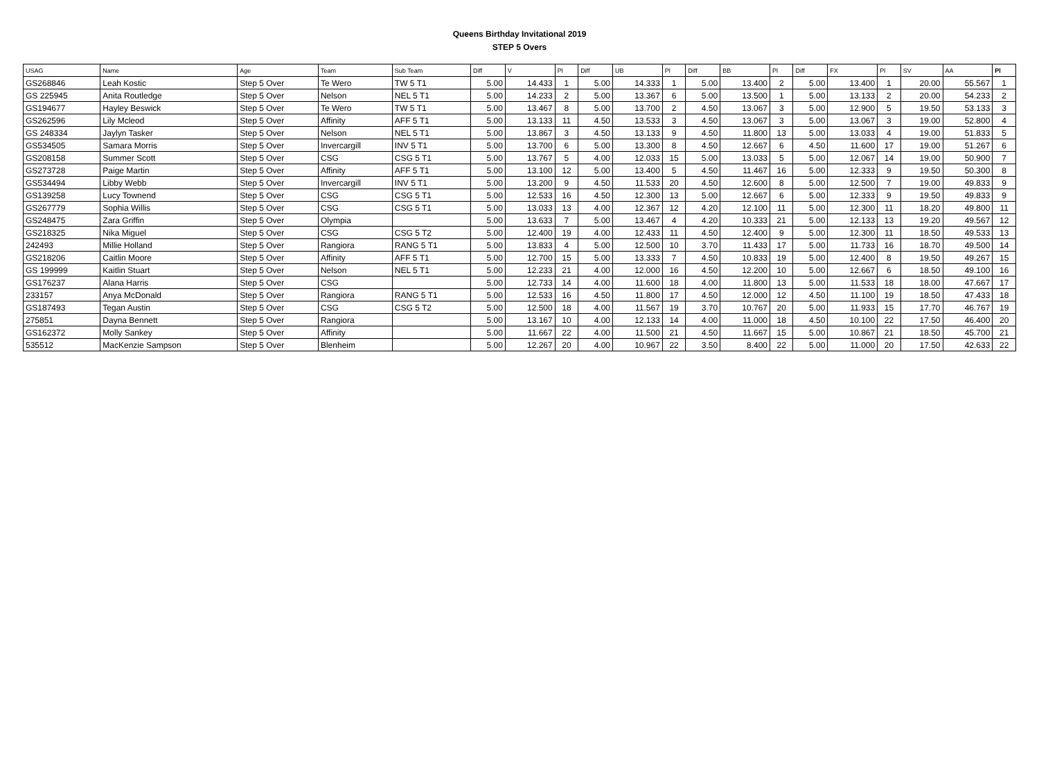Queens Birthday Invitational 2019
STEP 5 Overs
| USAG | Name | Age | Team | Sub Team | Diff | V | Pl | Diff | UB | Pl | Diff | BB | Pl | Diff | FX | Pl | SV | AA | Pl |
| --- | --- | --- | --- | --- | --- | --- | --- | --- | --- | --- | --- | --- | --- | --- | --- | --- | --- | --- | --- |
| GS268846 | Leah Kostic | Step 5 Over | Te Wero | TW 5 T1 | 5.00 | 14.433 | 1 | 5.00 | 14.333 | 1 | 5.00 | 13.400 | 2 | 5.00 | 13.400 | 1 | 20.00 | 55.567 | 1 |
| GS 225945 | Anita Routledge | Step 5 Over | Nelson | NEL 5 T1 | 5.00 | 14.233 | 2 | 5.00 | 13.367 | 6 | 5.00 | 13.500 | 1 | 5.00 | 13.133 | 2 | 20.00 | 54.233 | 2 |
| GS194677 | Hayley Beswick | Step 5 Over | Te Wero | TW 5 T1 | 5.00 | 13.467 | 8 | 5.00 | 13.700 | 2 | 4.50 | 13.067 | 3 | 5.00 | 12.900 | 5 | 19.50 | 53.133 | 3 |
| GS262596 | Lily Mcleod | Step 5 Over | Affinity | AFF 5 T1 | 5.00 | 13.133 | 11 | 4.50 | 13.533 | 3 | 4.50 | 13.067 | 3 | 5.00 | 13.067 | 3 | 19.00 | 52.800 | 4 |
| GS 248334 | Jaylyn Tasker | Step 5 Over | Nelson | NEL 5 T1 | 5.00 | 13.867 | 3 | 4.50 | 13.133 | 9 | 4.50 | 11.800 | 13 | 5.00 | 13.033 | 4 | 19.00 | 51.833 | 5 |
| GS534505 | Samara Morris | Step 5 Over | Invercargill | INV 5 T1 | 5.00 | 13.700 | 6 | 5.00 | 13.300 | 8 | 4.50 | 12.667 | 6 | 4.50 | 11.600 | 17 | 19.00 | 51.267 | 6 |
| GS208158 | Summer Scott | Step 5 Over | CSG | CSG 5 T1 | 5.00 | 13.767 | 5 | 4.00 | 12.033 | 15 | 5.00 | 13.033 | 5 | 5.00 | 12.067 | 14 | 19.00 | 50.900 | 7 |
| GS273728 | Paige Martin | Step 5 Over | Affinity | AFF 5 T1 | 5.00 | 13.100 | 12 | 5.00 | 13.400 | 5 | 4.50 | 11.467 | 16 | 5.00 | 12.333 | 9 | 19.50 | 50.300 | 8 |
| GS534494 | Libby Webb | Step 5 Over | Invercargill | INV 5 T1 | 5.00 | 13.200 | 9 | 4.50 | 11.533 | 20 | 4.50 | 12.600 | 8 | 5.00 | 12.500 | 7 | 19.00 | 49.833 | 9 |
| GS139258 | Lucy Townend | Step 5 Over | CSG | CSG 5 T1 | 5.00 | 12.533 | 16 | 4.50 | 12.300 | 13 | 5.00 | 12.667 | 6 | 5.00 | 12.333 | 9 | 19.50 | 49.833 | 9 |
| GS267779 | Sophia Willis | Step 5 Over | CSG | CSG 5 T1 | 5.00 | 13.033 | 13 | 4.00 | 12.367 | 12 | 4.20 | 12.100 | 11 | 5.00 | 12.300 | 11 | 18.20 | 49.800 | 11 |
| GS248475 | Zara Griffin | Step 5 Over | Olympia | | 5.00 | 13.633 | 7 | 5.00 | 13.467 | 4 | 4.20 | 10.333 | 21 | 5.00 | 12.133 | 13 | 19.20 | 49.567 | 12 |
| GS218325 | Nika Miguel | Step 5 Over | CSG | CSG 5 T2 | 5.00 | 12.400 | 19 | 4.00 | 12.433 | 11 | 4.50 | 12.400 | 9 | 5.00 | 12.300 | 11 | 18.50 | 49.533 | 13 |
| 242493 | Millie Holland | Step 5 Over | Rangiora | RANG 5 T1 | 5.00 | 13.833 | 4 | 5.00 | 12.500 | 10 | 3.70 | 11.433 | 17 | 5.00 | 11.733 | 16 | 18.70 | 49.500 | 14 |
| GS218206 | Caitlin Moore | Step 5 Over | Affinity | AFF 5 T1 | 5.00 | 12.700 | 15 | 5.00 | 13.333 | 7 | 4.50 | 10.833 | 19 | 5.00 | 12.400 | 8 | 19.50 | 49.267 | 15 |
| GS 199999 | Kaitlin Stuart | Step 5 Over | Nelson | NEL 5 T1 | 5.00 | 12.233 | 21 | 4.00 | 12.000 | 16 | 4.50 | 12.200 | 10 | 5.00 | 12.667 | 6 | 18.50 | 49.100 | 16 |
| GS176237 | Alana Harris | Step 5 Over | CSG | | 5.00 | 12.733 | 14 | 4.00 | 11.600 | 18 | 4.00 | 11.800 | 13 | 5.00 | 11.533 | 18 | 18.00 | 47.667 | 17 |
| 233157 | Anya McDonald | Step 5 Over | Rangiora | RANG 5 T1 | 5.00 | 12.533 | 16 | 4.50 | 11.800 | 17 | 4.50 | 12.000 | 12 | 4.50 | 11.100 | 19 | 18.50 | 47.433 | 18 |
| GS187493 | Tegan Austin | Step 5 Over | CSG | CSG 5 T2 | 5.00 | 12.500 | 18 | 4.00 | 11.567 | 19 | 3.70 | 10.767 | 20 | 5.00 | 11.933 | 15 | 17.70 | 46.767 | 19 |
| 275851 | Dayna Bennett | Step 5 Over | Rangiora | | 5.00 | 13.167 | 10 | 4.00 | 12.133 | 14 | 4.00 | 11.000 | 18 | 4.50 | 10.100 | 22 | 17.50 | 46.400 | 20 |
| GS162372 | Molly Sankey | Step 5 Over | Affinity | | 5.00 | 11.667 | 22 | 4.00 | 11.500 | 21 | 4.50 | 11.667 | 15 | 5.00 | 10.867 | 21 | 18.50 | 45.700 | 21 |
| 535512 | MacKenzie Sampson | Step 5 Over | Blenheim | | 5.00 | 12.267 | 20 | 4.00 | 10.967 | 22 | 3.50 | 8.400 | 22 | 5.00 | 11.000 | 20 | 17.50 | 42.633 | 22 |